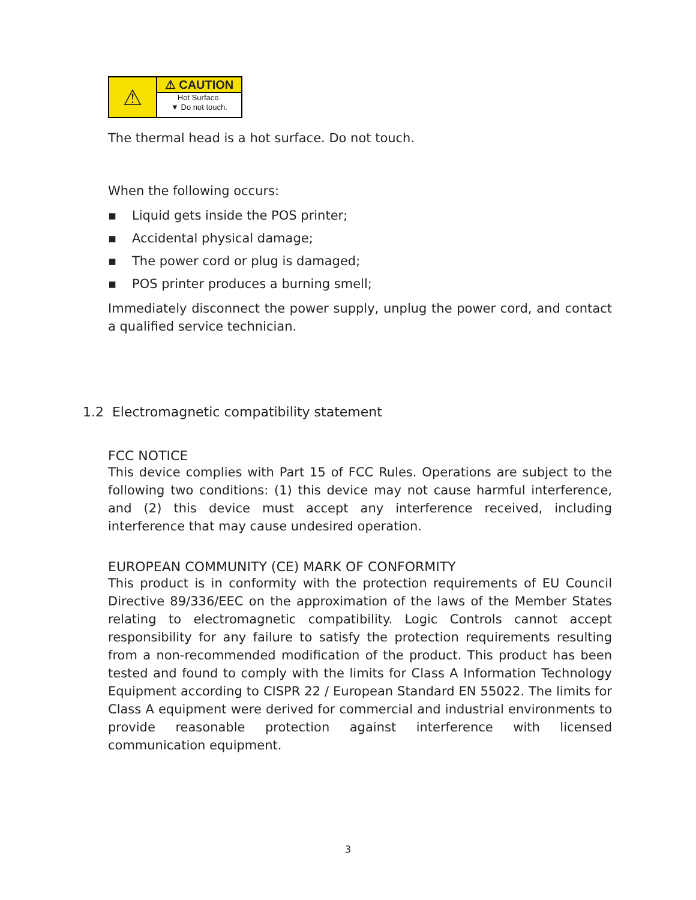⚠
⚠ CAUTION
Hot Surface.
▼ Do not touch.
The thermal head is a hot surface. Do not touch.
When the following occurs:
▪ Liquid gets inside the POS printer;
▪ Accidental physical damage;
▪ The power cord or plug is damaged;
▪ POS printer produces a burning smell;
Immediately disconnect the power supply, unplug the power cord, and contact a qualified service technician.
1.2 Electromagnetic compatibility statement
FCC NOTICE
This device complies with Part 15 of FCC Rules. Operations are subject to the following two conditions: (1) this device may not cause harmful interference, and (2) this device must accept any interference received, including interference that may cause undesired operation.
EUROPEAN COMMUNITY (CE) MARK OF CONFORMITY
This product is in conformity with the protection requirements of EU Council Directive 89/336/EEC on the approximation of the laws of the Member States relating to electromagnetic compatibility. Logic Controls cannot accept responsibility for any failure to satisfy the protection requirements resulting from a non-recommended modification of the product. This product has been tested and found to comply with the limits for Class A Information Technology Equipment according to CISPR 22 / European Standard EN 55022. The limits for Class A equipment were derived for commercial and industrial environments to provide reasonable protection against interference with licensed communication equipment.
3